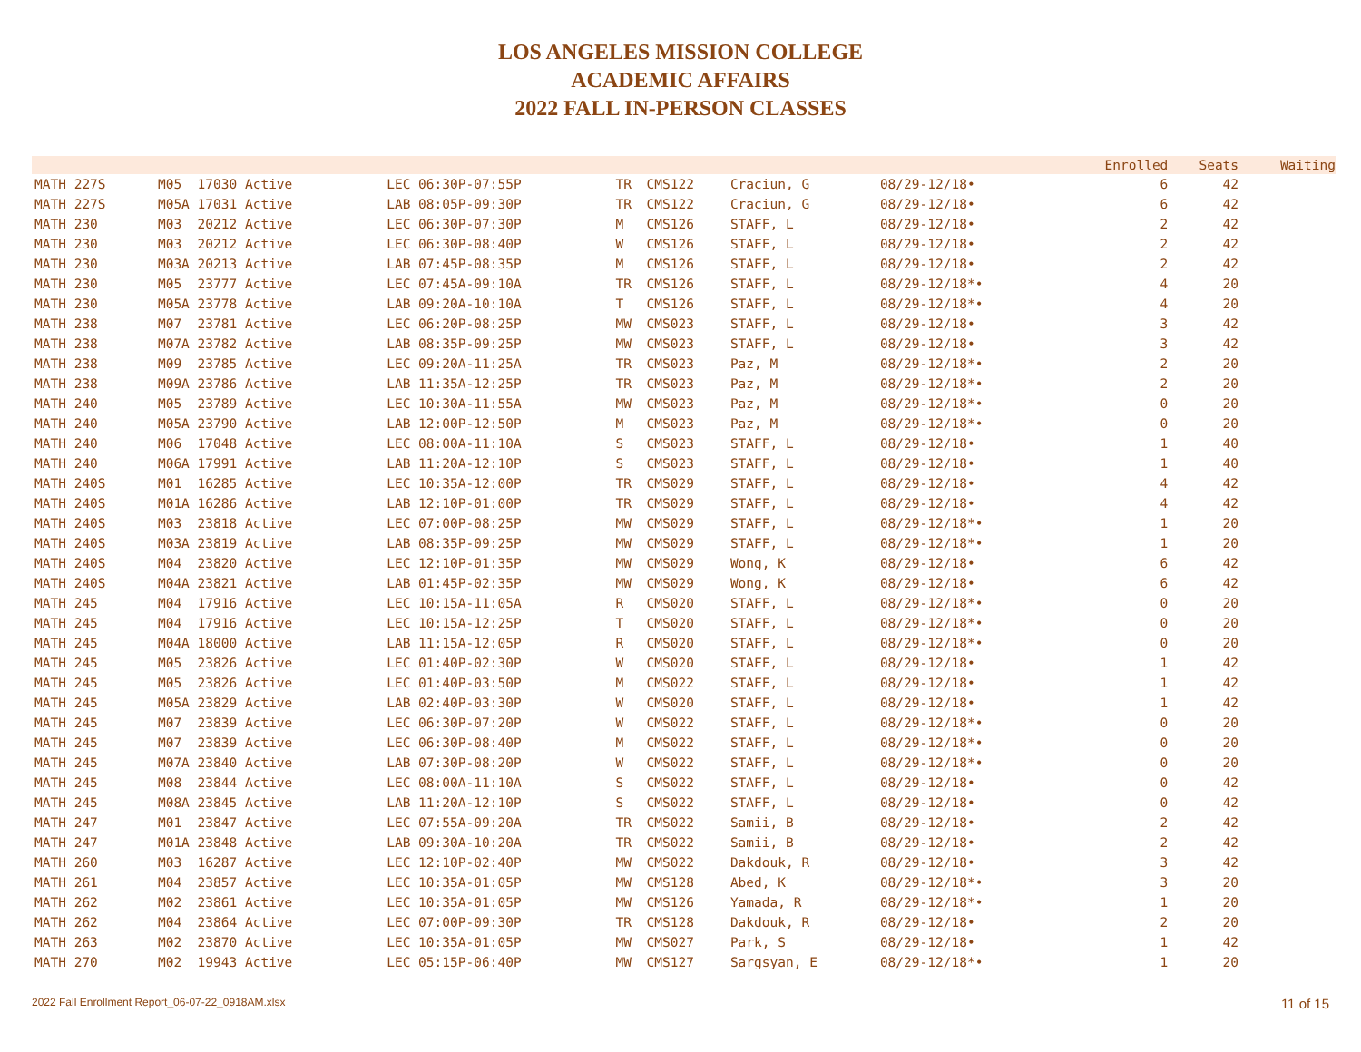LOS ANGELES MISSION COLLEGE
ACADEMIC AFFAIRS
2022 FALL IN-PERSON CLASSES
| | | | | | | | | Enrolled | Seats | Waiting |
| --- | --- | --- | --- | --- | --- | --- | --- | --- | --- | --- |
| MATH 227S | M05 17030 Active | LEC 06:30P-07:55P | TR | CMS122 | Craciun, G | 08/29-12/18• | | 6 | 42 | |
| MATH 227S | M05A 17031 Active | LAB 08:05P-09:30P | TR | CMS122 | Craciun, G | 08/29-12/18• | | 6 | 42 | |
| MATH 230 | M03 20212 Active | LEC 06:30P-07:30P | M | CMS126 | STAFF, L | 08/29-12/18• | | 2 | 42 | |
| MATH 230 | M03 20212 Active | LEC 06:30P-08:40P | W | CMS126 | STAFF, L | 08/29-12/18• | | 2 | 42 | |
| MATH 230 | M03A 20213 Active | LAB 07:45P-08:35P | M | CMS126 | STAFF, L | 08/29-12/18• | | 2 | 42 | |
| MATH 230 | M05 23777 Active | LEC 07:45A-09:10A | TR | CMS126 | STAFF, L | 08/29-12/18*• | | 4 | 20 | |
| MATH 230 | M05A 23778 Active | LAB 09:20A-10:10A | T | CMS126 | STAFF, L | 08/29-12/18*• | | 4 | 20 | |
| MATH 238 | M07 23781 Active | LEC 06:20P-08:25P | MW | CMS023 | STAFF, L | 08/29-12/18• | | 3 | 42 | |
| MATH 238 | M07A 23782 Active | LAB 08:35P-09:25P | MW | CMS023 | STAFF, L | 08/29-12/18• | | 3 | 42 | |
| MATH 238 | M09 23785 Active | LEC 09:20A-11:25A | TR | CMS023 | Paz, M | 08/29-12/18*• | | 2 | 20 | |
| MATH 238 | M09A 23786 Active | LAB 11:35A-12:25P | TR | CMS023 | Paz, M | 08/29-12/18*• | | 2 | 20 | |
| MATH 240 | M05 23789 Active | LEC 10:30A-11:55A | MW | CMS023 | Paz, M | 08/29-12/18*• | | 0 | 20 | |
| MATH 240 | M05A 23790 Active | LAB 12:00P-12:50P | M | CMS023 | Paz, M | 08/29-12/18*• | | 0 | 20 | |
| MATH 240 | M06 17048 Active | LEC 08:00A-11:10A | S | CMS023 | STAFF, L | 08/29-12/18• | | 1 | 40 | |
| MATH 240 | M06A 17991 Active | LAB 11:20A-12:10P | S | CMS023 | STAFF, L | 08/29-12/18• | | 1 | 40 | |
| MATH 240S | M01 16285 Active | LEC 10:35A-12:00P | TR | CMS029 | STAFF, L | 08/29-12/18• | | 4 | 42 | |
| MATH 240S | M01A 16286 Active | LAB 12:10P-01:00P | TR | CMS029 | STAFF, L | 08/29-12/18• | | 4 | 42 | |
| MATH 240S | M03 23818 Active | LEC 07:00P-08:25P | MW | CMS029 | STAFF, L | 08/29-12/18*• | | 1 | 20 | |
| MATH 240S | M03A 23819 Active | LAB 08:35P-09:25P | MW | CMS029 | STAFF, L | 08/29-12/18*• | | 1 | 20 | |
| MATH 240S | M04 23820 Active | LEC 12:10P-01:35P | MW | CMS029 | Wong, K | 08/29-12/18• | | 6 | 42 | |
| MATH 240S | M04A 23821 Active | LAB 01:45P-02:35P | MW | CMS029 | Wong, K | 08/29-12/18• | | 6 | 42 | |
| MATH 245 | M04 17916 Active | LEC 10:15A-11:05A | R | CMS020 | STAFF, L | 08/29-12/18*• | | 0 | 20 | |
| MATH 245 | M04 17916 Active | LEC 10:15A-12:25P | T | CMS020 | STAFF, L | 08/29-12/18*• | | 0 | 20 | |
| MATH 245 | M04A 18000 Active | LAB 11:15A-12:05P | R | CMS020 | STAFF, L | 08/29-12/18*• | | 0 | 20 | |
| MATH 245 | M05 23826 Active | LEC 01:40P-02:30P | W | CMS020 | STAFF, L | 08/29-12/18• | | 1 | 42 | |
| MATH 245 | M05 23826 Active | LEC 01:40P-03:50P | M | CMS022 | STAFF, L | 08/29-12/18• | | 1 | 42 | |
| MATH 245 | M05A 23829 Active | LAB 02:40P-03:30P | W | CMS020 | STAFF, L | 08/29-12/18• | | 1 | 42 | |
| MATH 245 | M07 23839 Active | LEC 06:30P-07:20P | W | CMS022 | STAFF, L | 08/29-12/18*• | | 0 | 20 | |
| MATH 245 | M07 23839 Active | LEC 06:30P-08:40P | M | CMS022 | STAFF, L | 08/29-12/18*• | | 0 | 20 | |
| MATH 245 | M07A 23840 Active | LAB 07:30P-08:20P | W | CMS022 | STAFF, L | 08/29-12/18*• | | 0 | 20 | |
| MATH 245 | M08 23844 Active | LEC 08:00A-11:10A | S | CMS022 | STAFF, L | 08/29-12/18• | | 0 | 42 | |
| MATH 245 | M08A 23845 Active | LAB 11:20A-12:10P | S | CMS022 | STAFF, L | 08/29-12/18• | | 0 | 42 | |
| MATH 247 | M01 23847 Active | LEC 07:55A-09:20A | TR | CMS022 | Samii, B | 08/29-12/18• | | 2 | 42 | |
| MATH 247 | M01A 23848 Active | LAB 09:30A-10:20A | TR | CMS022 | Samii, B | 08/29-12/18• | | 2 | 42 | |
| MATH 260 | M03 16287 Active | LEC 12:10P-02:40P | MW | CMS022 | Dakdouk, R | 08/29-12/18• | | 3 | 42 | |
| MATH 261 | M04 23857 Active | LEC 10:35A-01:05P | MW | CMS128 | Abed, K | 08/29-12/18*• | | 3 | 20 | |
| MATH 262 | M02 23861 Active | LEC 10:35A-01:05P | MW | CMS126 | Yamada, R | 08/29-12/18*• | | 1 | 20 | |
| MATH 262 | M04 23864 Active | LEC 07:00P-09:30P | TR | CMS128 | Dakdouk, R | 08/29-12/18• | | 2 | 20 | |
| MATH 263 | M02 23870 Active | LEC 10:35A-01:05P | MW | CMS027 | Park, S | 08/29-12/18• | | 1 | 42 | |
| MATH 270 | M02 19943 Active | LEC 05:15P-06:40P | MW | CMS127 | Sargsyan, E | 08/29-12/18*• | | 1 | 20 | |
2022 Fall Enrollment Report_06-07-22_0918AM.xlsx 11 of 15